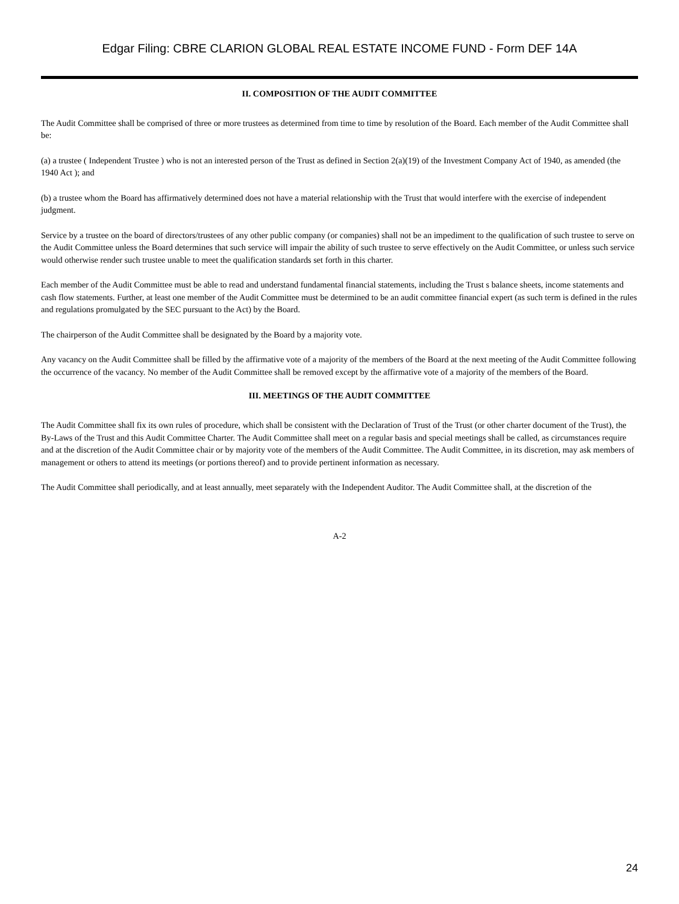Edgar Filing: CBRE CLARION GLOBAL REAL ESTATE INCOME FUND - Form DEF 14A
II. COMPOSITION OF THE AUDIT COMMITTEE
The Audit Committee shall be comprised of three or more trustees as determined from time to time by resolution of the Board. Each member of the Audit Committee shall be:
(a) a trustee ( Independent Trustee ) who is not an interested person of the Trust as defined in Section 2(a)(19) of the Investment Company Act of 1940, as amended (the 1940 Act ); and
(b) a trustee whom the Board has affirmatively determined does not have a material relationship with the Trust that would interfere with the exercise of independent judgment.
Service by a trustee on the board of directors/trustees of any other public company (or companies) shall not be an impediment to the qualification of such trustee to serve on the Audit Committee unless the Board determines that such service will impair the ability of such trustee to serve effectively on the Audit Committee, or unless such service would otherwise render such trustee unable to meet the qualification standards set forth in this charter.
Each member of the Audit Committee must be able to read and understand fundamental financial statements, including the Trust s balance sheets, income statements and cash flow statements. Further, at least one member of the Audit Committee must be determined to be an audit committee financial expert (as such term is defined in the rules and regulations promulgated by the SEC pursuant to the Act) by the Board.
The chairperson of the Audit Committee shall be designated by the Board by a majority vote.
Any vacancy on the Audit Committee shall be filled by the affirmative vote of a majority of the members of the Board at the next meeting of the Audit Committee following the occurrence of the vacancy. No member of the Audit Committee shall be removed except by the affirmative vote of a majority of the members of the Board.
III. MEETINGS OF THE AUDIT COMMITTEE
The Audit Committee shall fix its own rules of procedure, which shall be consistent with the Declaration of Trust of the Trust (or other charter document of the Trust), the By-Laws of the Trust and this Audit Committee Charter. The Audit Committee shall meet on a regular basis and special meetings shall be called, as circumstances require and at the discretion of the Audit Committee chair or by majority vote of the members of the Audit Committee. The Audit Committee, in its discretion, may ask members of management or others to attend its meetings (or portions thereof) and to provide pertinent information as necessary.
The Audit Committee shall periodically, and at least annually, meet separately with the Independent Auditor. The Audit Committee shall, at the discretion of the
A-2
24